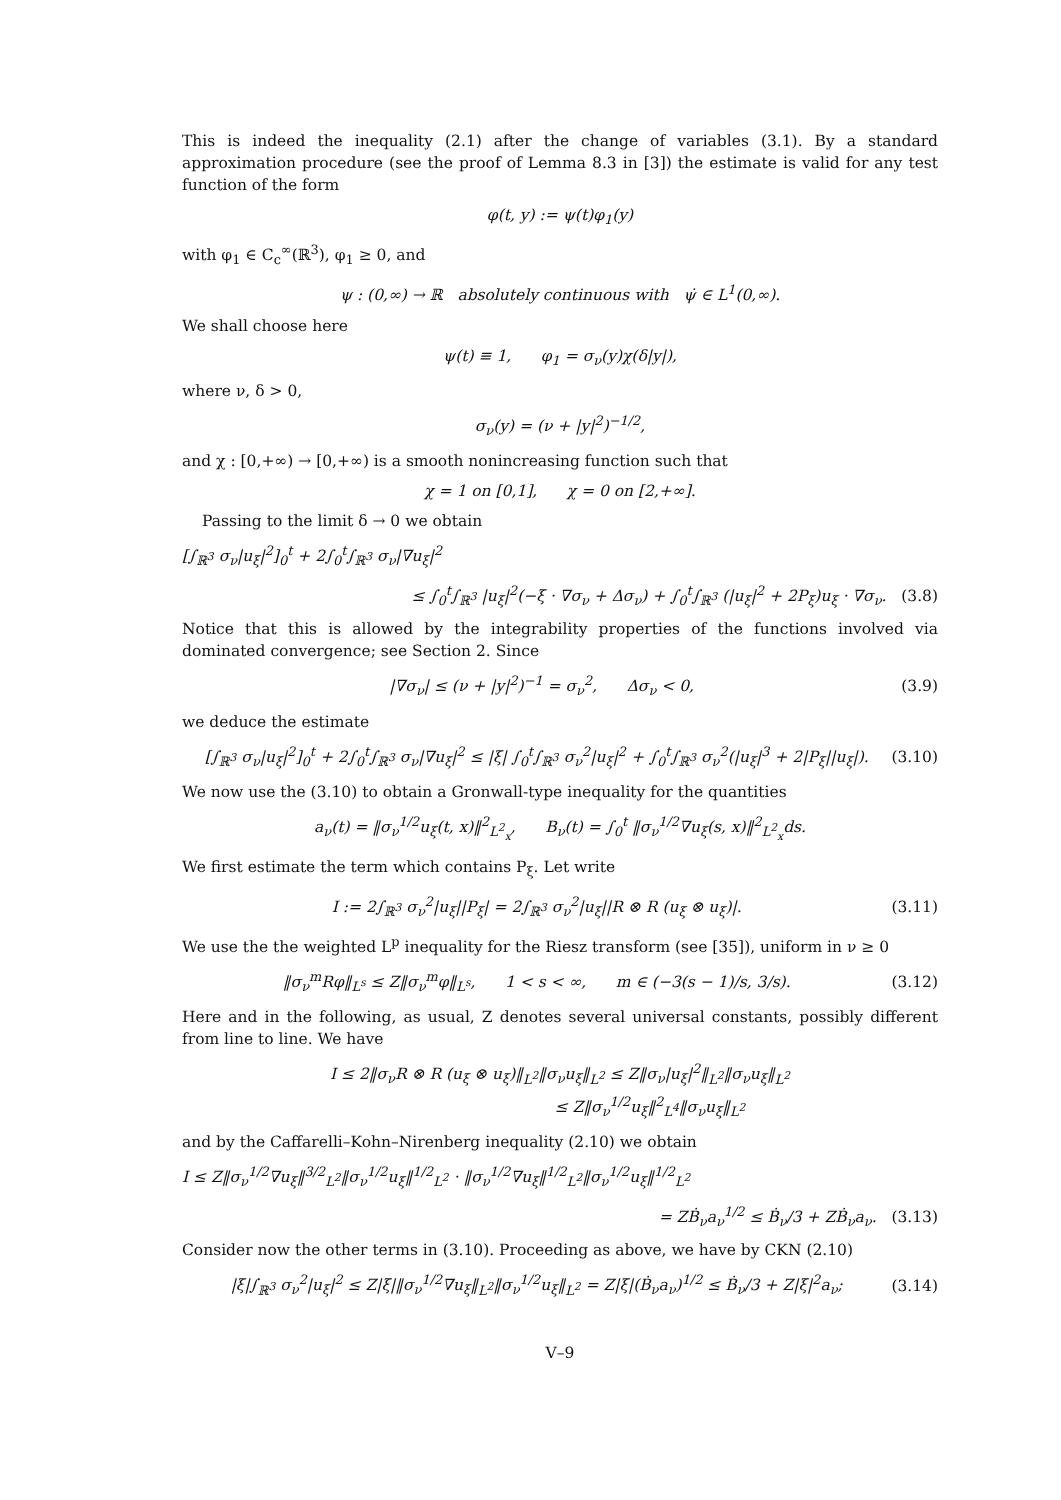This is indeed the inequality (2.1) after the change of variables (3.1). By a standard approximation procedure (see the proof of Lemma 8.3 in [3]) the estimate is valid for any test function of the form
φ(t, y) := ψ(t)φ<sub>1</sub>(y)
with φ<sub>1</sub> ∈ C<sub>c</sub><sup>∞</sup>(ℝ<sup>3</sup>), φ<sub>1</sub> ≥ 0, and
ψ : (0,∞) → ℝ absolutely continuous with ψ̇ ∈ L<sup>1</sup>(0,∞).
We shall choose here
ψ(t) ≡ 1, φ<sub>1</sub> = σ<sub>ν</sub>(y)χ(δ|y|),
where ν, δ > 0,
σ<sub>ν</sub>(y) = (ν + |y|<sup>2</sup>)<sup>−1/2</sup>,
and χ : [0,+∞) → [0,+∞) is a smooth nonincreasing function such that
χ = 1 on [0,1], χ = 0 on [2,+∞].
Passing to the limit δ → 0 we obtain
[∫<sub>ℝ<sup>3</sup></sub> σ<sub>ν</sub>|u<sub>ξ</sub>|<sup>2</sup>]<sub>0</sub><sup>t</sup> + 2∫<sub>0</sub><sup>t</sup>∫<sub>ℝ<sup>3</sup></sub> σ<sub>ν</sub>|∇u<sub>ξ</sub>|<sup>2</sup>
≤ ∫<sub>0</sub><sup>t</sup>∫<sub>ℝ<sup>3</sup></sub> |u<sub>ξ</sub>|<sup>2</sup>(−ξ · ∇σ<sub>ν</sub> + Δσ<sub>ν</sub>) + ∫<sub>0</sub><sup>t</sup>∫<sub>ℝ<sup>3</sup></sub> (|u<sub>ξ</sub>|<sup>2</sup> + 2P<sub>ξ</sub>)u<sub>ξ</sub> · ∇σ<sub>ν</sub>. (3.8)
Notice that this is allowed by the integrability properties of the functions involved via dominated convergence; see Section 2. Since
|∇σ<sub>ν</sub>| ≤ (ν + |y|<sup>2</sup>)<sup>−1</sup> = σ<sub>ν</sub><sup>2</sup>, Δσ<sub>ν</sub> < 0, (3.9)
we deduce the estimate
[∫<sub>ℝ<sup>3</sup></sub> σ<sub>ν</sub>|u<sub>ξ</sub>|<sup>2</sup>]<sub>0</sub><sup>t</sup> + 2∫<sub>0</sub><sup>t</sup>∫<sub>ℝ<sup>3</sup></sub> σ<sub>ν</sub>|∇u<sub>ξ</sub>|<sup>2</sup> ≤ |ξ| ∫<sub>0</sub><sup>t</sup>∫<sub>ℝ<sup>3</sup></sub> σ<sub>ν</sub><sup>2</sup>|u<sub>ξ</sub>|<sup>2</sup> + ∫<sub>0</sub><sup>t</sup>∫<sub>ℝ<sup>3</sup></sub> σ<sub>ν</sub><sup>2</sup>(|u<sub>ξ</sub>|<sup>3</sup> + 2|P<sub>ξ</sub>||u<sub>ξ</sub>|). (3.10)
We now use the (3.10) to obtain a Gronwall-type inequality for the quantities
a<sub>ν</sub>(t) = ‖σ<sub>ν</sub><sup>1/2</sup>u<sub>ξ</sub>(t, x)‖<sup>2</sup><sub>L<sup>2</sup><sub>x</sub></sub>, B<sub>ν</sub>(t) = ∫<sub>0</sub><sup>t</sup> ‖σ<sub>ν</sub><sup>1/2</sup>∇u<sub>ξ</sub>(s, x)‖<sup>2</sup><sub>L<sup>2</sup><sub>x</sub></sub>ds.
We first estimate the term which contains P<sub>ξ</sub>. Let write
I := 2∫<sub>ℝ<sup>3</sup></sub> σ<sub>ν</sub><sup>2</sup>|u<sub>ξ</sub>||P<sub>ξ</sub>| = 2∫<sub>ℝ<sup>3</sup></sub> σ<sub>ν</sub><sup>2</sup>|u<sub>ξ</sub>||R ⊗ R (u<sub>ξ</sub> ⊗ u<sub>ξ</sub>)|. (3.11)
We use the the weighted L<sup>p</sup> inequality for the Riesz transform (see [35]), uniform in ν ≥ 0
‖σ<sub>ν</sub><sup>m</sup>Rφ‖<sub>L<sup>s</sup></sub> ≤ Z‖σ<sub>ν</sub><sup>m</sup>φ‖<sub>L<sup>s</sup></sub>, 1 < s < ∞, m ∈ (−3(s − 1)/s, 3/s). (3.12)
Here and in the following, as usual, Z denotes several universal constants, possibly different from line to line. We have
I ≤ 2‖σ<sub>ν</sub>R ⊗ R (u<sub>ξ</sub> ⊗ u<sub>ξ</sub>)‖<sub>L<sup>2</sup></sub>‖σ<sub>ν</sub>u<sub>ξ</sub>‖<sub>L<sup>2</sup></sub> ≤ Z‖σ<sub>ν</sub>|u<sub>ξ</sub>|<sup>2</sup>‖<sub>L<sup>2</sup></sub>‖σ<sub>ν</sub>u<sub>ξ</sub>‖<sub>L<sup>2</sup></sub>
≤ Z‖σ<sub>ν</sub><sup>1/2</sup>u<sub>ξ</sub>‖<sup>2</sup><sub>L<sup>4</sup></sub>‖σ<sub>ν</sub>u<sub>ξ</sub>‖<sub>L<sup>2</sup></sub>
and by the Caffarelli–Kohn–Nirenberg inequality (2.10) we obtain
I ≤ Z‖σ<sub>ν</sub><sup>1/2</sup>∇u<sub>ξ</sub>‖<sup>3/2</sup><sub>L<sup>2</sup></sub>‖σ<sub>ν</sub><sup>1/2</sup>u<sub>ξ</sub>‖<sup>1/2</sup><sub>L<sup>2</sup></sub> · ‖σ<sub>ν</sub><sup>1/2</sup>∇u<sub>ξ</sub>‖<sup>1/2</sup><sub>L<sup>2</sup></sub>‖σ<sub>ν</sub><sup>1/2</sup>u<sub>ξ</sub>‖<sup>1/2</sup><sub>L<sup>2</sup></sub>
= ZḂ<sub>ν</sub>a<sub>ν</sub><sup>1/2</sup> ≤ Ḃ<sub>ν</sub>/3 + ZḂ<sub>ν</sub>a<sub>ν</sub>. (3.13)
Consider now the other terms in (3.10). Proceeding as above, we have by CKN (2.10)
|ξ|∫<sub>ℝ<sup>3</sup></sub> σ<sub>ν</sub><sup>2</sup>|u<sub>ξ</sub>|<sup>2</sup> ≤ Z|ξ|‖σ<sub>ν</sub><sup>1/2</sup>∇u<sub>ξ</sub>‖<sub>L<sup>2</sup></sub>‖σ<sub>ν</sub><sup>1/2</sup>u<sub>ξ</sub>‖<sub>L<sup>2</sup></sub> = Z|ξ|(Ḃ<sub>ν</sub>a<sub>ν</sub>)<sup>1/2</sup> ≤ Ḃ<sub>ν</sub>/3 + Z|ξ|<sup>2</sup>a<sub>ν</sub>; (3.14)
V–9